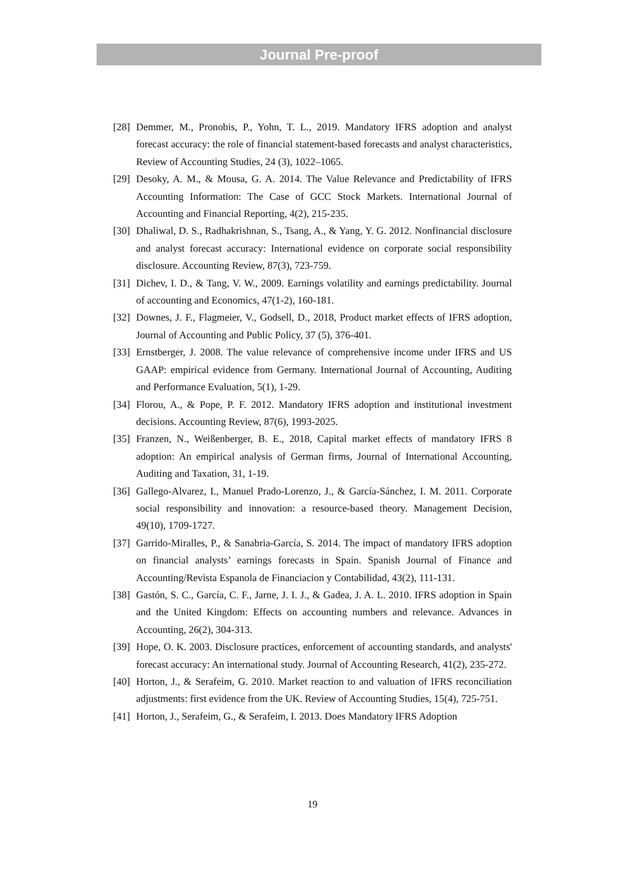Journal Pre-proof
[28] Demmer, M., Pronobis, P., Yohn, T. L., 2019. Mandatory IFRS adoption and analyst forecast accuracy: the role of financial statement-based forecasts and analyst characteristics, Review of Accounting Studies, 24 (3), 1022–1065.
[29] Desoky, A. M., & Mousa, G. A. 2014. The Value Relevance and Predictability of IFRS Accounting Information: The Case of GCC Stock Markets. International Journal of Accounting and Financial Reporting, 4(2), 215-235.
[30] Dhaliwal, D. S., Radhakrishnan, S., Tsang, A., & Yang, Y. G. 2012. Nonfinancial disclosure and analyst forecast accuracy: International evidence on corporate social responsibility disclosure. Accounting Review, 87(3), 723-759.
[31] Dichev, I. D., & Tang, V. W., 2009. Earnings volatility and earnings predictability. Journal of accounting and Economics, 47(1-2), 160-181.
[32] Downes, J. F., Flagmeier, V., Godsell, D., 2018, Product market effects of IFRS adoption, Journal of Accounting and Public Policy, 37 (5), 376-401.
[33] Ernstberger, J. 2008. The value relevance of comprehensive income under IFRS and US GAAP: empirical evidence from Germany. International Journal of Accounting, Auditing and Performance Evaluation, 5(1), 1-29.
[34] Florou, A., & Pope, P. F. 2012. Mandatory IFRS adoption and institutional investment decisions. Accounting Review, 87(6), 1993-2025.
[35] Franzen, N., Weißenberger, B. E., 2018, Capital market effects of mandatory IFRS 8 adoption: An empirical analysis of German firms, Journal of International Accounting, Auditing and Taxation, 31, 1-19.
[36] Gallego-Alvarez, I., Manuel Prado-Lorenzo, J., & García-Sánchez, I. M. 2011. Corporate social responsibility and innovation: a resource-based theory. Management Decision, 49(10), 1709-1727.
[37] Garrido-Miralles, P., & Sanabria-García, S. 2014. The impact of mandatory IFRS adoption on financial analysts’ earnings forecasts in Spain. Spanish Journal of Finance and Accounting/Revista Espanola de Financiacion y Contabilidad, 43(2), 111-131.
[38] Gastón, S. C., García, C. F., Jarne, J. I. J., & Gadea, J. A. L. 2010. IFRS adoption in Spain and the United Kingdom: Effects on accounting numbers and relevance. Advances in Accounting, 26(2), 304-313.
[39] Hope, O. K. 2003. Disclosure practices, enforcement of accounting standards, and analysts' forecast accuracy: An international study. Journal of Accounting Research, 41(2), 235-272.
[40] Horton, J., & Serafeim, G. 2010. Market reaction to and valuation of IFRS reconciliation adjustments: first evidence from the UK. Review of Accounting Studies, 15(4), 725-751.
[41] Horton, J., Serafeim, G., & Serafeim, I. 2013. Does Mandatory IFRS Adoption
19